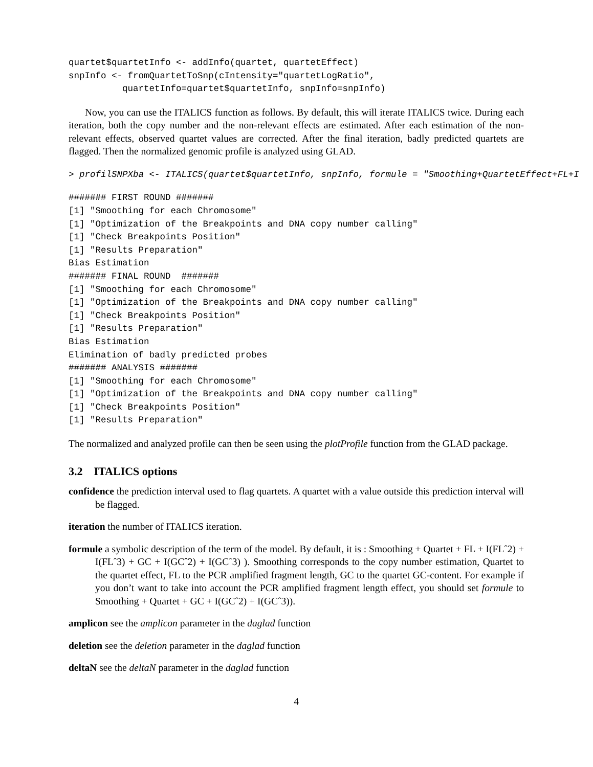quartet$quartetInfo <- addInfo(quartet, quartetEffect)
snpInfo <- fromQuartetToSnp(cIntensity="quartetLogRatio",
          quartetInfo=quartet$quartetInfo, snpInfo=snpInfo)
Now, you can use the ITALICS function as follows. By default, this will iterate ITALICS twice. During each iteration, both the copy number and the non-relevant effects are estimated. After each estimation of the non-relevant effects, observed quartet values are corrected. After the final iteration, badly predicted quartets are flagged. Then the normalized genomic profile is analyzed using GLAD.
> profilSNPXba <- ITALICS(quartet$quartetInfo, snpInfo, formule = "Smoothing+QuartetEffect+FL+I
####### FIRST ROUND #######
[1] "Smoothing for each Chromosome"
[1] "Optimization of the Breakpoints and DNA copy number calling"
[1] "Check Breakpoints Position"
[1] "Results Preparation"
Bias Estimation
####### FINAL ROUND  #######
[1] "Smoothing for each Chromosome"
[1] "Optimization of the Breakpoints and DNA copy number calling"
[1] "Check Breakpoints Position"
[1] "Results Preparation"
Bias Estimation
Elimination of badly predicted probes
####### ANALYSIS #######
[1] "Smoothing for each Chromosome"
[1] "Optimization of the Breakpoints and DNA copy number calling"
[1] "Check Breakpoints Position"
[1] "Results Preparation"
The normalized and analyzed profile can then be seen using the plotProfile function from the GLAD package.
3.2 ITALICS options
confidence the prediction interval used to flag quartets. A quartet with a value outside this prediction interval will be flagged.
iteration the number of ITALICS iteration.
formule a symbolic description of the term of the model. By default, it is : Smoothing + Quartet + FL + I(FLˆ2) + I(FLˆ3) + GC + I(GCˆ2) + I(GCˆ3) ). Smoothing corresponds to the copy number estimation, Quartet to the quartet effect, FL to the PCR amplified fragment length, GC to the quartet GC-content. For example if you don’t want to take into account the PCR amplified fragment length effect, you should set formule to Smoothing + Quartet + GC + I(GCˆ2) + I(GCˆ3)).
amplicon see the amplicon parameter in the daglad function
deletion see the deletion parameter in the daglad function
deltaN see the deltaN parameter in the daglad function
4